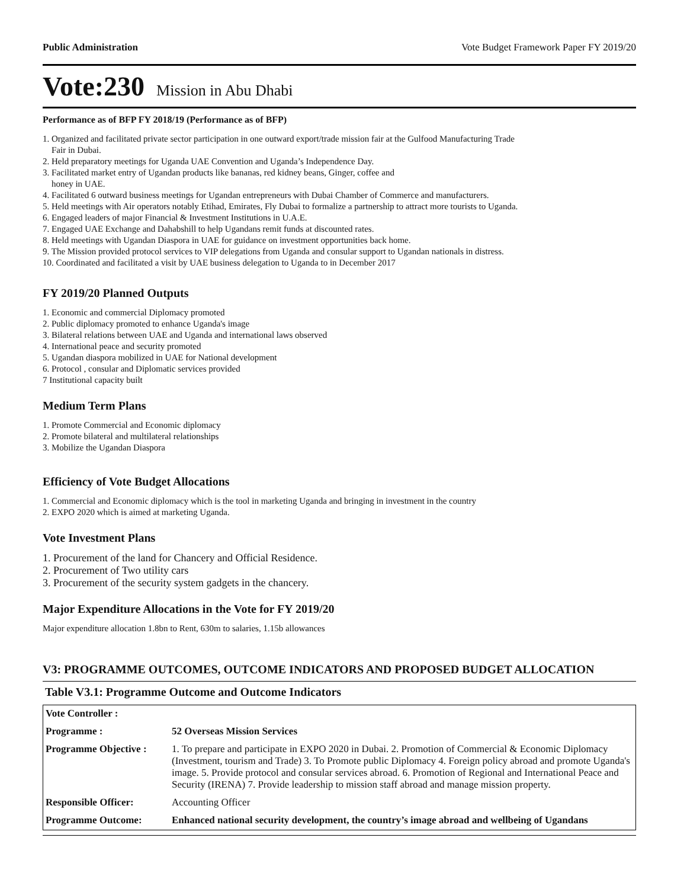Public Administration Vote Budget Framework Paper FY 2019/20
Vote:230 Mission in Abu Dhabi
Performance as of BFP FY 2018/19 (Performance as of BFP)
1. Organized and facilitated private sector participation in one outward export/trade mission fair at the Gulfood Manufacturing Trade
Fair in Dubai.
2. Held preparatory meetings for Uganda UAE Convention and Uganda’s Independence Day.
3. Facilitated market entry of Ugandan products like bananas, red kidney beans, Ginger, coffee and
honey in UAE.
4. Facilitated 6 outward business meetings for Ugandan entrepreneurs with Dubai Chamber of Commerce and manufacturers.
5. Held meetings with Air operators notably Etihad, Emirates, Fly Dubai to formalize a partnership to attract more tourists to Uganda.
6. Engaged leaders of major Financial & Investment Institutions in U.A.E.
7. Engaged UAE Exchange and Dahabshill to help Ugandans remit funds at discounted rates.
8. Held meetings with Ugandan Diaspora in UAE for guidance on investment opportunities back home.
9. The Mission provided protocol services to VIP delegations from Uganda and consular support to Ugandan nationals in distress.
10. Coordinated and facilitated a visit by UAE business delegation to Uganda to in December 2017
FY 2019/20 Planned Outputs
1. Economic and commercial Diplomacy promoted
2. Public diplomacy promoted to enhance Uganda's image
3. Bilateral relations between UAE and Uganda and international laws observed
4. International peace and security promoted
5. Ugandan diaspora mobilized in UAE for National development
6. Protocol , consular and Diplomatic services provided
7 Institutional capacity built
Medium Term Plans
1. Promote Commercial and Economic diplomacy
2. Promote bilateral and multilateral relationships
3. Mobilize the Ugandan Diaspora
Efficiency of Vote Budget Allocations
1. Commercial and Economic diplomacy which is the tool in marketing Uganda and bringing in investment in the country
2. EXPO 2020 which is aimed at marketing Uganda.
Vote Investment Plans
1. Procurement of the land for Chancery and Official Residence.
2. Procurement of Two utility cars
3. Procurement of the security system gadgets in the chancery.
Major Expenditure Allocations in the Vote for FY 2019/20
Major expenditure allocation 1.8bn to Rent, 630m to salaries, 1.15b allowances
V3: PROGRAMME OUTCOMES, OUTCOME INDICATORS AND PROPOSED BUDGET ALLOCATION
Table V3.1: Programme Outcome and Outcome Indicators
| Vote Controller : | |
| Programme : | 52 Overseas Mission Services |
| Programme Objective : | 1. To prepare and participate in EXPO 2020 in Dubai. 2. Promotion of Commercial & Economic Diplomacy (Investment, tourism and Trade) 3. To Promote public Diplomacy 4. Foreign policy abroad and promote Uganda's image. 5. Provide protocol and consular services abroad. 6. Promotion of Regional and International Peace and Security (IRENA) 7. Provide leadership to mission staff abroad and manage mission property. |
| Responsible Officer: | Accounting Officer |
| Programme Outcome: | Enhanced national security development, the country’s image abroad and wellbeing of Ugandans |